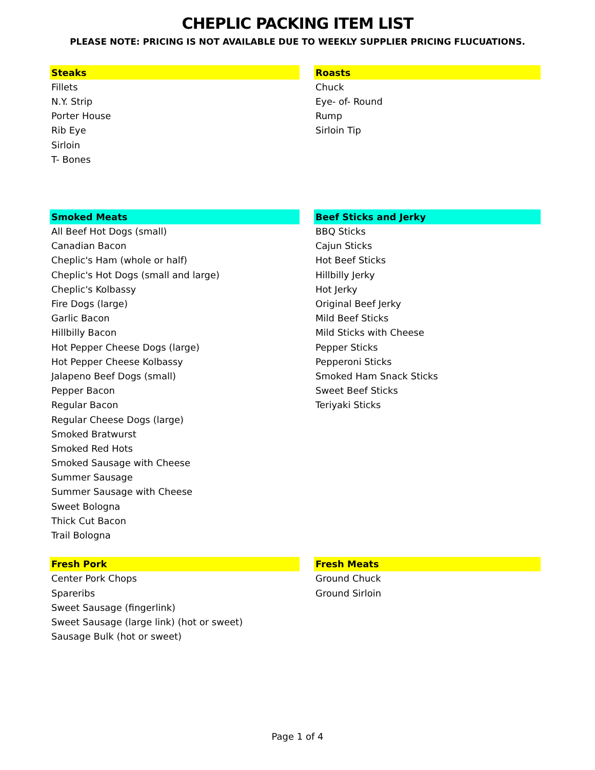CHEPLIC PACKING ITEM LIST
PLEASE NOTE: PRICING IS NOT AVAILABLE DUE TO WEEKLY SUPPLIER PRICING FLUCUATIONS.
| Steaks | | Roasts |
| Fillets | | Chuck |
| N.Y. Strip | | Eye- of- Round |
| Porter House | | Rump |
| Rib Eye | | Sirloin Tip |
| Sirloin | | |
| T- Bones | | |
| Smoked Meats | | Beef Sticks and Jerky |
| All Beef Hot Dogs (small) | | BBQ Sticks |
| Canadian Bacon | | Cajun Sticks |
| Cheplic's Ham (whole or half) | | Hot Beef Sticks |
| Cheplic's Hot Dogs (small and large) | | Hillbilly Jerky |
| Cheplic's Kolbassy | | Hot Jerky |
| Fire Dogs (large) | | Original Beef Jerky |
| Garlic Bacon | | Mild Beef Sticks |
| Hillbilly Bacon | | Mild Sticks with Cheese |
| Hot Pepper Cheese Dogs (large) | | Pepper Sticks |
| Hot Pepper Cheese Kolbassy | | Pepperoni Sticks |
| Jalapeno Beef Dogs (small) | | Smoked Ham Snack Sticks |
| Pepper Bacon | | Sweet Beef Sticks |
| Regular Bacon | | Teriyaki Sticks |
| Regular Cheese Dogs (large) | | |
| Smoked Bratwurst | | |
| Smoked Red Hots | | |
| Smoked Sausage with Cheese | | |
| Summer Sausage | | |
| Summer Sausage with Cheese | | |
| Sweet Bologna | | |
| Thick Cut Bacon | | |
| Trail Bologna | | |
| Fresh Pork | | Fresh Meats |
| Center Pork Chops | | Ground Chuck |
| Spareribs | | Ground Sirloin |
| Sweet Sausage (fingerlink) | | |
| Sweet Sausage (large link) (hot or sweet) | | |
| Sausage Bulk (hot or sweet) | | |
Page 1 of 4